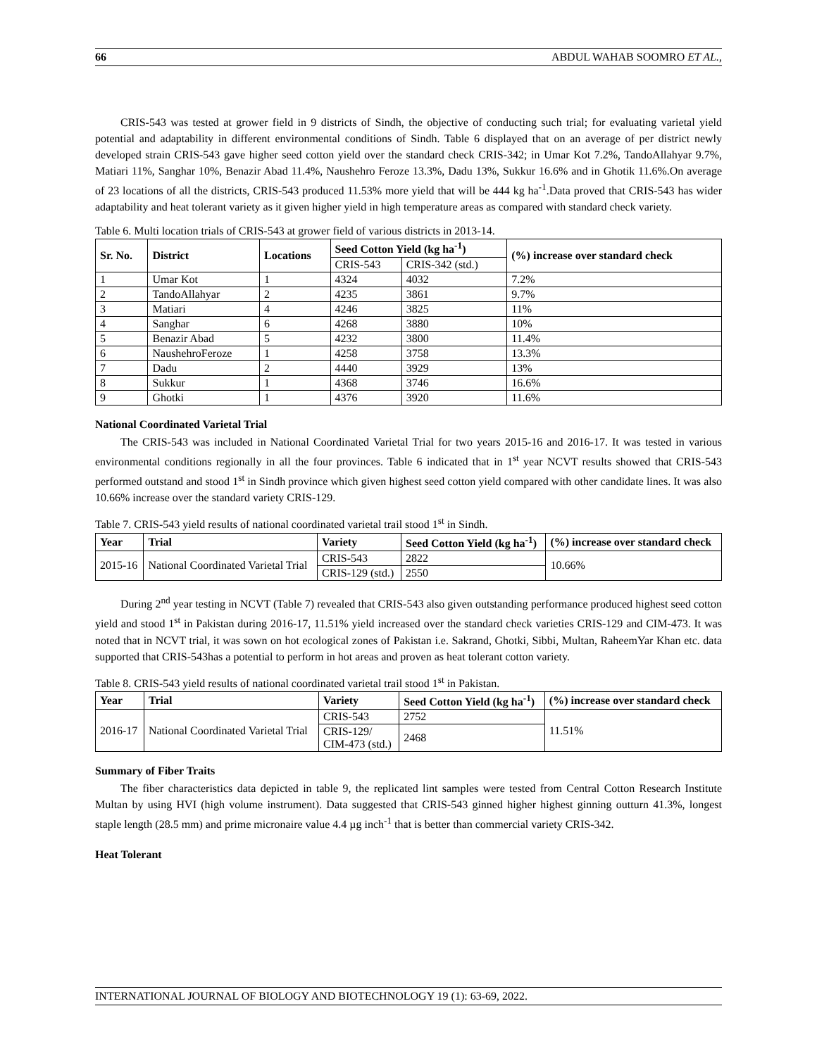66 ABDUL WAHAB SOOMRO ET AL.,
CRIS-543 was tested at grower field in 9 districts of Sindh, the objective of conducting such trial; for evaluating varietal yield potential and adaptability in different environmental conditions of Sindh. Table 6 displayed that on an average of per district newly developed strain CRIS-543 gave higher seed cotton yield over the standard check CRIS-342; in Umar Kot 7.2%, TandoAllahyar 9.7%, Matiari 11%, Sanghar 10%, Benazir Abad 11.4%, Naushehro Feroze 13.3%, Dadu 13%, Sukkur 16.6% and in Ghotik 11.6%.On average of 23 locations of all the districts, CRIS-543 produced 11.53% more yield that will be 444 kg ha<sup>-1</sup>.Data proved that CRIS-543 has wider adaptability and heat tolerant variety as it given higher yield in high temperature areas as compared with standard check variety.
Table 6. Multi location trials of CRIS-543 at grower field of various districts in 2013-14.
| Sr. No. | District | Locations | Seed Cotton Yield (kg ha<sup>-1</sup>) | | (%) increase over standard check |
| --- | --- | --- | --- | --- | --- |
| | | | CRIS-543 | CRIS-342 (std.) | |
| 1 | Umar Kot | 1 | 4324 | 4032 | 7.2% |
| 2 | TandoAllahyar | 2 | 4235 | 3861 | 9.7% |
| 3 | Matiari | 4 | 4246 | 3825 | 11% |
| 4 | Sanghar | 6 | 4268 | 3880 | 10% |
| 5 | Benazir Abad | 5 | 4232 | 3800 | 11.4% |
| 6 | NaushehroFeroze | 1 | 4258 | 3758 | 13.3% |
| 7 | Dadu | 2 | 4440 | 3929 | 13% |
| 8 | Sukkur | 1 | 4368 | 3746 | 16.6% |
| 9 | Ghotki | 1 | 4376 | 3920 | 11.6% |
National Coordinated Varietal Trial
The CRIS-543 was included in National Coordinated Varietal Trial for two years 2015-16 and 2016-17. It was tested in various environmental conditions regionally in all the four provinces. Table 6 indicated that in 1<sup>st</sup> year NCVT results showed that CRIS-543 performed outstand and stood 1<sup>st</sup> in Sindh province which given highest seed cotton yield compared with other candidate lines. It was also 10.66% increase over the standard variety CRIS-129.
Table 7. CRIS-543 yield results of national coordinated varietal trail stood 1<sup>st</sup> in Sindh.
| Year | Trial | Variety | Seed Cotton Yield (kg ha<sup>-1</sup>) | (%) increase over standard check |
| --- | --- | --- | --- | --- |
| 2015-16 | National Coordinated Varietal Trial | CRIS-543 | 2822 | 10.66% |
| | | CRIS-129 (std.) | 2550 | |
During 2<sup>nd</sup> year testing in NCVT (Table 7) revealed that CRIS-543 also given outstanding performance produced highest seed cotton yield and stood 1<sup>st</sup> in Pakistan during 2016-17, 11.51% yield increased over the standard check varieties CRIS-129 and CIM-473. It was noted that in NCVT trial, it was sown on hot ecological zones of Pakistan i.e. Sakrand, Ghotki, Sibbi, Multan, RaheemYar Khan etc. data supported that CRIS-543has a potential to perform in hot areas and proven as heat tolerant cotton variety.
Table 8. CRIS-543 yield results of national coordinated varietal trail stood 1<sup>st</sup> in Pakistan.
| Year | Trial | Variety | Seed Cotton Yield (kg ha<sup>-1</sup>) | (%) increase over standard check |
| --- | --- | --- | --- | --- |
| 2016-17 | National Coordinated Varietal Trial | CRIS-543 | 2752 | 11.51% |
| | | CRIS-129/ CIM-473 (std.) | 2468 | |
Summary of Fiber Traits
The fiber characteristics data depicted in table 9, the replicated lint samples were tested from Central Cotton Research Institute Multan by using HVI (high volume instrument). Data suggested that CRIS-543 ginned higher highest ginning outturn 41.3%, longest staple length (28.5 mm) and prime micronaire value 4.4 µg inch<sup>-1</sup> that is better than commercial variety CRIS-342.
Heat Tolerant
INTERNATIONAL JOURNAL OF BIOLOGY AND BIOTECHNOLOGY 19 (1): 63-69, 2022.